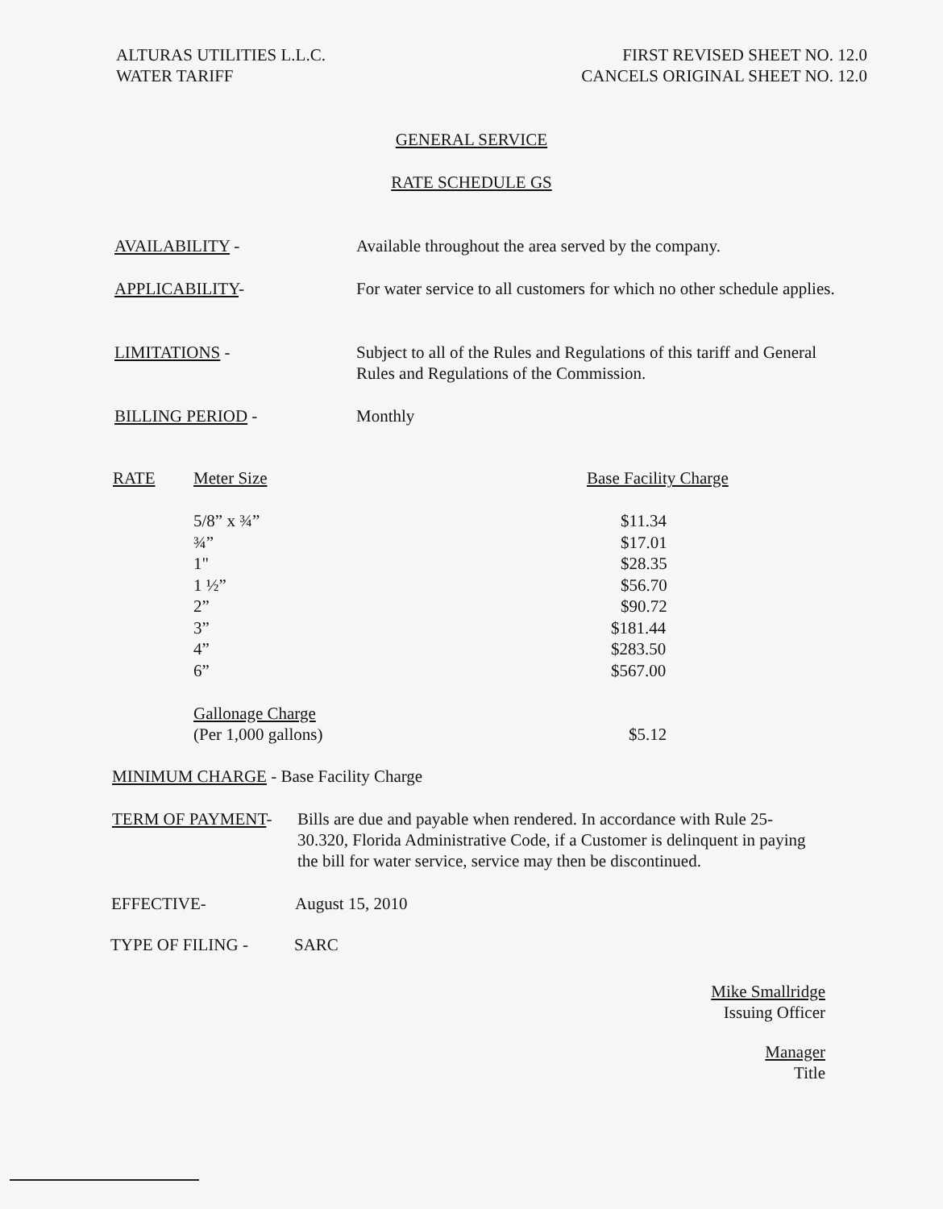ALTURAS UTILITIES L.L.C.
WATER TARIFF
FIRST REVISED SHEET NO. 12.0
CANCELS ORIGINAL SHEET NO. 12.0
GENERAL SERVICE
RATE SCHEDULE GS
AVAILABILITY - Available throughout the area served by the company.
APPLICABILITY- For water service to all customers for which no other schedule applies.
LIMITATIONS - Subject to all of the Rules and Regulations of this tariff and General Rules and Regulations of the Commission.
BILLING PERIOD - Monthly
| RATE | Meter Size | Base Facility Charge |
| --- | --- | --- |
| | 5/8” x ¾” | $11.34 |
| | ¾” | $17.01 |
| | 1" | $28.35 |
| | 1 ½” | $56.70 |
| | 2” | $90.72 |
| | 3” | $181.44 |
| | 4” | $283.50 |
| | 6” | $567.00 |
| | Gallonage Charge (Per 1,000 gallons) | $5.12 |
MINIMUM CHARGE - Base Facility Charge
TERM OF PAYMENT- Bills are due and payable when rendered. In accordance with Rule 25-30.320, Florida Administrative Code, if a Customer is delinquent in paying the bill for water service, service may then be discontinued.
EFFECTIVE- August 15, 2010
TYPE OF FILING - SARC
Mike Smallridge
Issuing Officer
Manager
Title